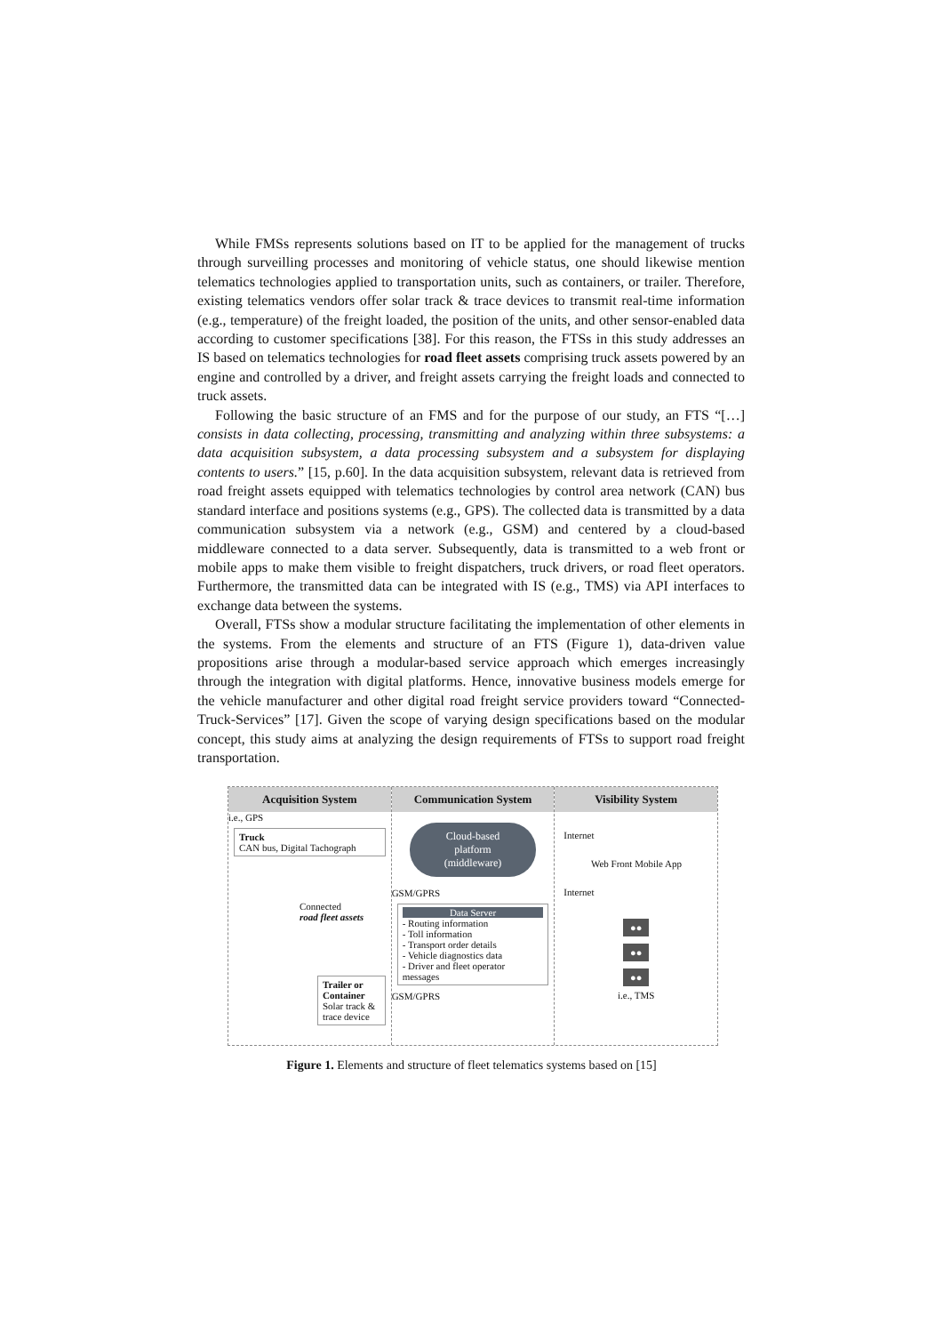While FMSs represents solutions based on IT to be applied for the management of trucks through surveilling processes and monitoring of vehicle status, one should likewise mention telematics technologies applied to transportation units, such as containers, or trailer. Therefore, existing telematics vendors offer solar track & trace devices to transmit real-time information (e.g., temperature) of the freight loaded, the position of the units, and other sensor-enabled data according to customer specifications [38]. For this reason, the FTSs in this study addresses an IS based on telematics technologies for road fleet assets comprising truck assets powered by an engine and controlled by a driver, and freight assets carrying the freight loads and connected to truck assets.
Following the basic structure of an FMS and for the purpose of our study, an FTS “[…] consists in data collecting, processing, transmitting and analyzing within three subsystems: a data acquisition subsystem, a data processing subsystem and a subsystem for displaying contents to users.” [15, p.60]. In the data acquisition subsystem, relevant data is retrieved from road freight assets equipped with telematics technologies by control area network (CAN) bus standard interface and positions systems (e.g., GPS). The collected data is transmitted by a data communication subsystem via a network (e.g., GSM) and centered by a cloud-based middleware connected to a data server. Subsequently, data is transmitted to a web front or mobile apps to make them visible to freight dispatchers, truck drivers, or road fleet operators. Furthermore, the transmitted data can be integrated with IS (e.g., TMS) via API interfaces to exchange data between the systems.
Overall, FTSs show a modular structure facilitating the implementation of other elements in the systems. From the elements and structure of an FTS (Figure 1), data-driven value propositions arise through a modular-based service approach which emerges increasingly through the integration with digital platforms. Hence, innovative business models emerge for the vehicle manufacturer and other digital road freight service providers toward “Connected-Truck-Services” [17]. Given the scope of varying design specifications based on the modular concept, this study aims at analyzing the design requirements of FTSs to support road freight transportation.
Acquisition System
i.e., GPS
Truck
CAN bus, Digital Tachograph
Connected
road fleet assets
Trailer or Container
Solar track & trace device
Communication System
Cloud-based
platform
(middleware)
GSM/GPRS
Data Server
- Routing information
- Toll information
- Transport order details
- Vehicle diagnostics data
- Driver and fleet operator messages
GSM/GPRS
Visibility System
Internet
Web Front Mobile App
Internet
●●
●●
●●
i.e., TMS
Figure 1. Elements and structure of fleet telematics systems based on [15]